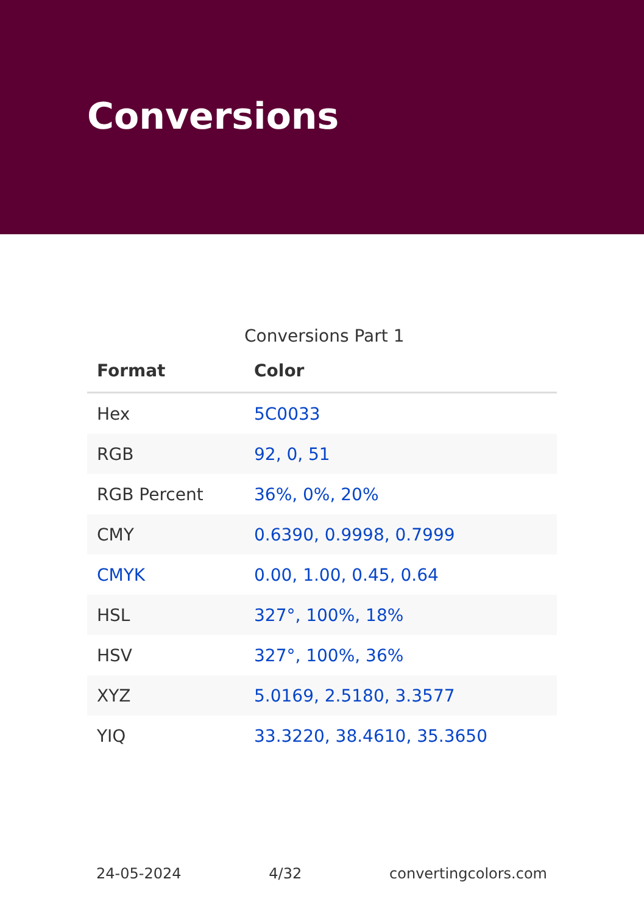Conversions
Conversions Part 1
| Format | Color |
| --- | --- |
| Hex | 5C0033 |
| RGB | 92, 0, 51 |
| RGB Percent | 36%, 0%, 20% |
| CMY | 0.6390, 0.9998, 0.7999 |
| CMYK | 0.00, 1.00, 0.45, 0.64 |
| HSL | 327°, 100%, 18% |
| HSV | 327°, 100%, 36% |
| XYZ | 5.0169, 2.5180, 3.3577 |
| YIQ | 33.3220, 38.4610, 35.3650 |
24-05-2024 4/32 convertingcolors.com